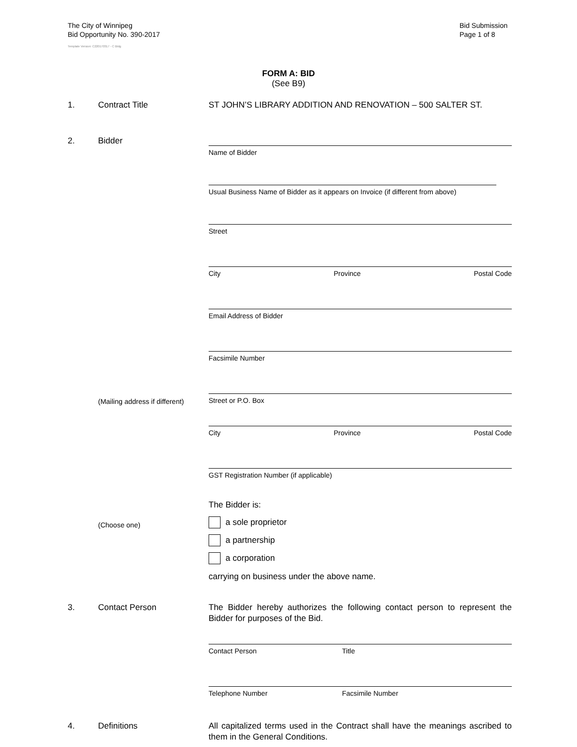The City of Winnipeg
Bid Opportunity No. 390-2017
Template Version: C220170317 - C Bldg
Bid Submission
Page 1 of 8
FORM A: BID
(See B9)
1. Contract Title ST JOHN’S LIBRARY ADDITION AND RENOVATION – 500 SALTER ST.
2. Bidder
Name of Bidder
Usual Business Name of Bidder as it appears on Invoice (if different from above)
Street
City Province Postal Code
Email Address of Bidder
Facsimile Number
Street or P.O. Box
(Mailing address if different)
City Province Postal Code
GST Registration Number (if applicable)
The Bidder is:
(Choose one)
a sole proprietor
a partnership
a corporation
carrying on business under the above name.
3. Contact Person The Bidder hereby authorizes the following contact person to represent the Bidder for purposes of the Bid.
Contact Person Title
Telephone Number Facsimile Number
4. Definitions All capitalized terms used in the Contract shall have the meanings ascribed to them in the General Conditions.